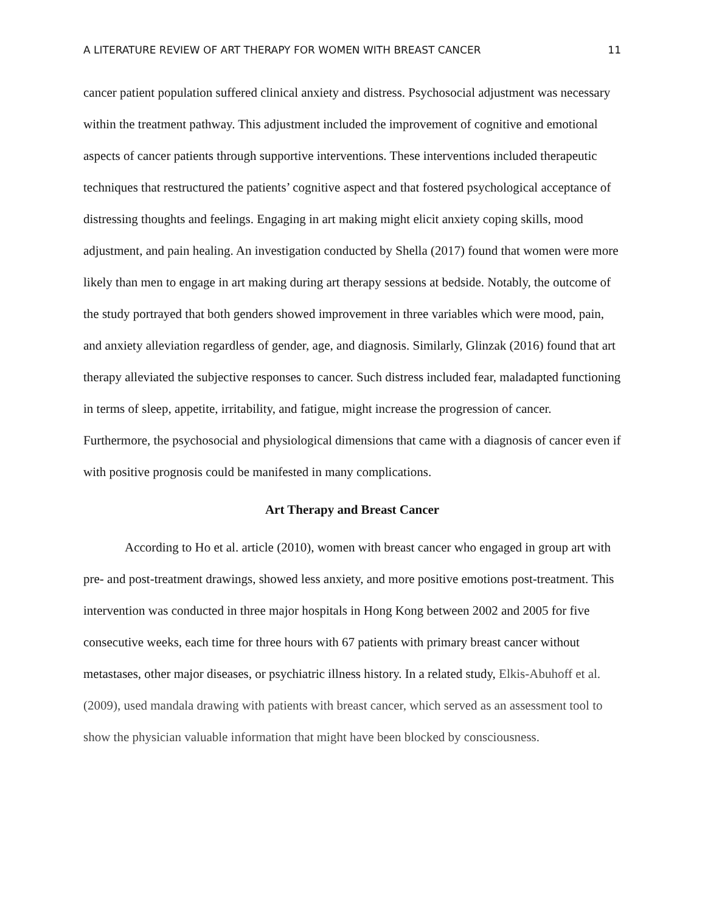A LITERATURE REVIEW OF ART THERAPY FOR WOMEN WITH BREAST CANCER 11
cancer patient population suffered clinical anxiety and distress. Psychosocial adjustment was necessary within the treatment pathway. This adjustment included the improvement of cognitive and emotional aspects of cancer patients through supportive interventions. These interventions included therapeutic techniques that restructured the patients’ cognitive aspect and that fostered psychological acceptance of distressing thoughts and feelings. Engaging in art making might elicit anxiety coping skills, mood adjustment, and pain healing. An investigation conducted by Shella (2017) found that women were more likely than men to engage in art making during art therapy sessions at bedside. Notably, the outcome of the study portrayed that both genders showed improvement in three variables which were mood, pain, and anxiety alleviation regardless of gender, age, and diagnosis. Similarly, Glinzak (2016) found that art therapy alleviated the subjective responses to cancer. Such distress included fear, maladapted functioning in terms of sleep, appetite, irritability, and fatigue, might increase the progression of cancer. Furthermore, the psychosocial and physiological dimensions that came with a diagnosis of cancer even if with positive prognosis could be manifested in many complications.
Art Therapy and Breast Cancer
According to Ho et al. article (2010), women with breast cancer who engaged in group art with pre- and post-treatment drawings, showed less anxiety, and more positive emotions post-treatment. This intervention was conducted in three major hospitals in Hong Kong between 2002 and 2005 for five consecutive weeks, each time for three hours with 67 patients with primary breast cancer without metastases, other major diseases, or psychiatric illness history. In a related study, Elkis-Abuhoff et al. (2009), used mandala drawing with patients with breast cancer, which served as an assessment tool to show the physician valuable information that might have been blocked by consciousness.